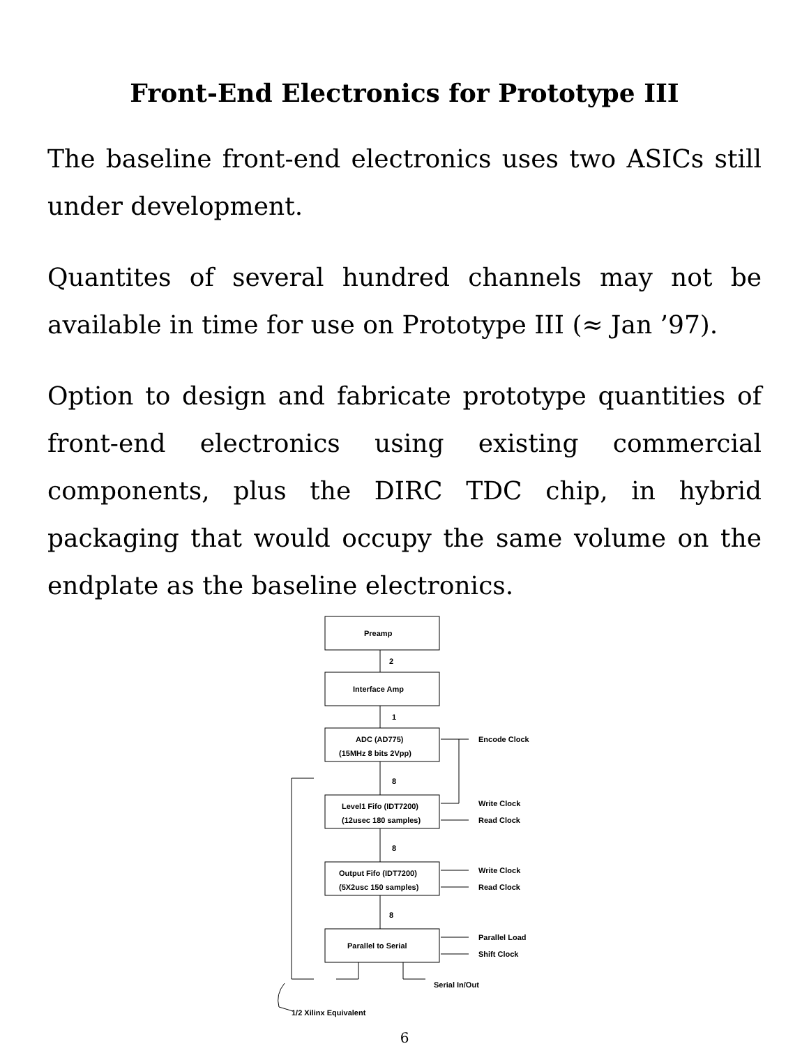Front-End Electronics for Prototype III
The baseline front-end electronics uses two ASICs still under development.
Quantites of several hundred channels may not be available in time for use on Prototype III (≈ Jan ’97).
Option to design and fabricate prototype quantities of front-end electronics using existing commercial components, plus the DIRC TDC chip, in hybrid packaging that would occupy the same volume on the endplate as the baseline electronics.
Preamp
2
Interface Amp
1
ADC (AD775)
(15MHz 8 bits 2Vpp)
Encode Clock
8
Level1 Fifo (IDT7200)
(12usec 180 samples)
Write Clock
Read Clock
8
Output Fifo (IDT7200)
(5X2usc 150 samples)
Write Clock
Read Clock
8
Parallel to Serial
Parallel Load
Shift Clock
Serial In/Out
1/2 Xilinx Equivalent
6